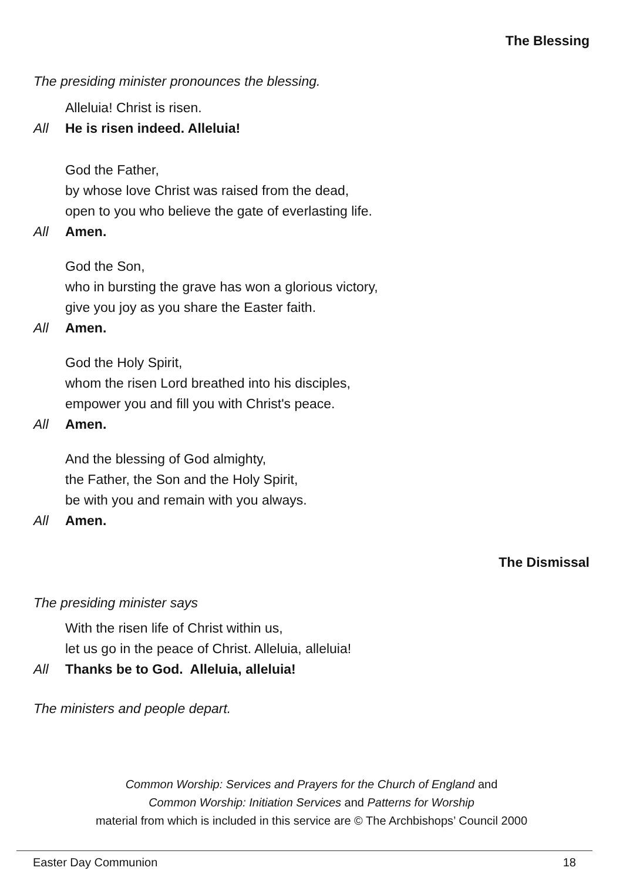The Blessing
The presiding minister pronounces the blessing.
Alleluia! Christ is risen.
All He is risen indeed. Alleluia!
God the Father,
by whose love Christ was raised from the dead,
open to you who believe the gate of everlasting life.
All Amen.
God the Son,
who in bursting the grave has won a glorious victory,
give you joy as you share the Easter faith.
All Amen.
God the Holy Spirit,
whom the risen Lord breathed into his disciples,
empower you and fill you with Christ's peace.
All Amen.
And the blessing of God almighty,
the Father, the Son and the Holy Spirit,
be with you and remain with you always.
All Amen.
The Dismissal
The presiding minister says
With the risen life of Christ within us,
let us go in the peace of Christ. Alleluia, alleluia!
All Thanks be to God. Alleluia, alleluia!
The ministers and people depart.
Common Worship: Services and Prayers for the Church of England and
Common Worship: Initiation Services and Patterns for Worship
material from which is included in this service are © The Archbishops’ Council 2000
Easter Day Communion 18